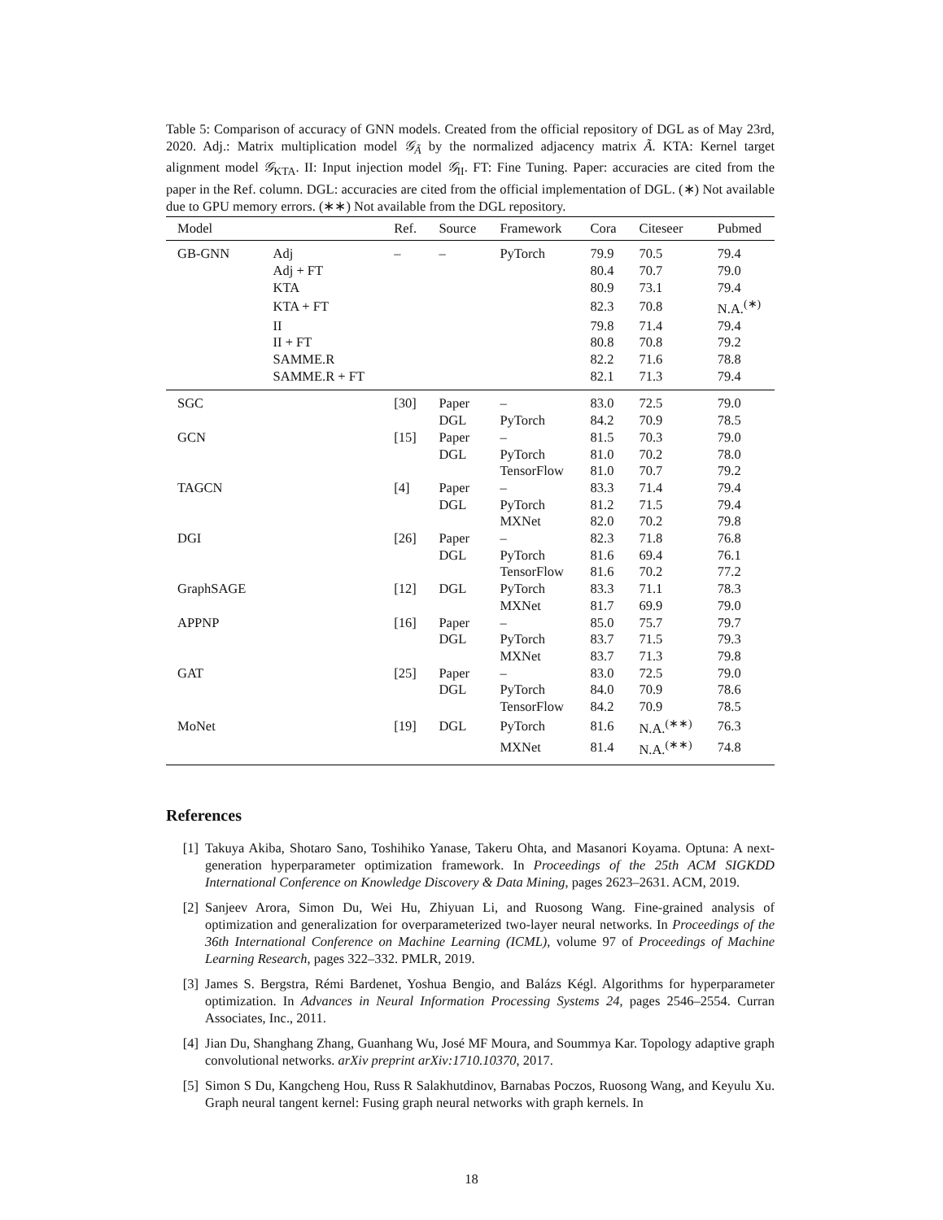Table 5: Comparison of accuracy of GNN models. Created from the official repository of DGL as of May 23rd, 2020. Adj.: Matrix multiplication model 𝒢<sub>Ã</sub> by the normalized adjacency matrix Ã. KTA: Kernel target alignment model 𝒢<sub>KTA</sub>. II: Input injection model 𝒢<sub>II</sub>. FT: Fine Tuning. Paper: accuracies are cited from the paper in the Ref. column. DGL: accuracies are cited from the official implementation of DGL. (∗) Not available due to GPU memory errors. (∗∗) Not available from the DGL repository.
| Model | | Ref. | Source | Framework | Cora | Citeseer | Pubmed |
| --- | --- | --- | --- | --- | --- | --- | --- |
| GB-GNN | Adj | – | – | PyTorch | 79.9 | 70.5 | 79.4 |
| | Adj + FT | | | | 80.4 | 70.7 | 79.0 |
| | KTA | | | | 80.9 | 73.1 | 79.4 |
| | KTA + FT | | | | 82.3 | 70.8 | N.A.<sup>(∗)</sup> |
| | II | | | | 79.8 | 71.4 | 79.4 |
| | II + FT | | | | 80.8 | 70.8 | 79.2 |
| | SAMME.R | | | | 82.2 | 71.6 | 78.8 |
| | SAMME.R + FT | | | | 82.1 | 71.3 | 79.4 |
| SGC | | [30] | Paper | – | 83.0 | 72.5 | 79.0 |
| | | | DGL | PyTorch | 84.2 | 70.9 | 78.5 |
| GCN | | [15] | Paper | – | 81.5 | 70.3 | 79.0 |
| | | | DGL | PyTorch | 81.0 | 70.2 | 78.0 |
| | | | | TensorFlow | 81.0 | 70.7 | 79.2 |
| TAGCN | | [4] | Paper | – | 83.3 | 71.4 | 79.4 |
| | | | DGL | PyTorch | 81.2 | 71.5 | 79.4 |
| | | | | MXNet | 82.0 | 70.2 | 79.8 |
| DGI | | [26] | Paper | – | 82.3 | 71.8 | 76.8 |
| | | | DGL | PyTorch | 81.6 | 69.4 | 76.1 |
| | | | | TensorFlow | 81.6 | 70.2 | 77.2 |
| GraphSAGE | | [12] | DGL | PyTorch | 83.3 | 71.1 | 78.3 |
| | | | | MXNet | 81.7 | 69.9 | 79.0 |
| APPNP | | [16] | Paper | – | 85.0 | 75.7 | 79.7 |
| | | | DGL | PyTorch | 83.7 | 71.5 | 79.3 |
| | | | | MXNet | 83.7 | 71.3 | 79.8 |
| GAT | | [25] | Paper | – | 83.0 | 72.5 | 79.0 |
| | | | DGL | PyTorch | 84.0 | 70.9 | 78.6 |
| | | | | TensorFlow | 84.2 | 70.9 | 78.5 |
| MoNet | | [19] | DGL | PyTorch | 81.6 | N.A.<sup>(∗∗)</sup> | 76.3 |
| | | | | MXNet | 81.4 | N.A.<sup>(∗∗)</sup> | 74.8 |
References
[1] Takuya Akiba, Shotaro Sano, Toshihiko Yanase, Takeru Ohta, and Masanori Koyama. Optuna: A next-generation hyperparameter optimization framework. In Proceedings of the 25th ACM SIGKDD International Conference on Knowledge Discovery & Data Mining, pages 2623–2631. ACM, 2019.
[2] Sanjeev Arora, Simon Du, Wei Hu, Zhiyuan Li, and Ruosong Wang. Fine-grained analysis of optimization and generalization for overparameterized two-layer neural networks. In Proceedings of the 36th International Conference on Machine Learning (ICML), volume 97 of Proceedings of Machine Learning Research, pages 322–332. PMLR, 2019.
[3] James S. Bergstra, Rémi Bardenet, Yoshua Bengio, and Balázs Kégl. Algorithms for hyperparameter optimization. In Advances in Neural Information Processing Systems 24, pages 2546–2554. Curran Associates, Inc., 2011.
[4] Jian Du, Shanghang Zhang, Guanhang Wu, José MF Moura, and Soummya Kar. Topology adaptive graph convolutional networks. arXiv preprint arXiv:1710.10370, 2017.
[5] Simon S Du, Kangcheng Hou, Russ R Salakhutdinov, Barnabas Poczos, Ruosong Wang, and Keyulu Xu. Graph neural tangent kernel: Fusing graph neural networks with graph kernels. In
18